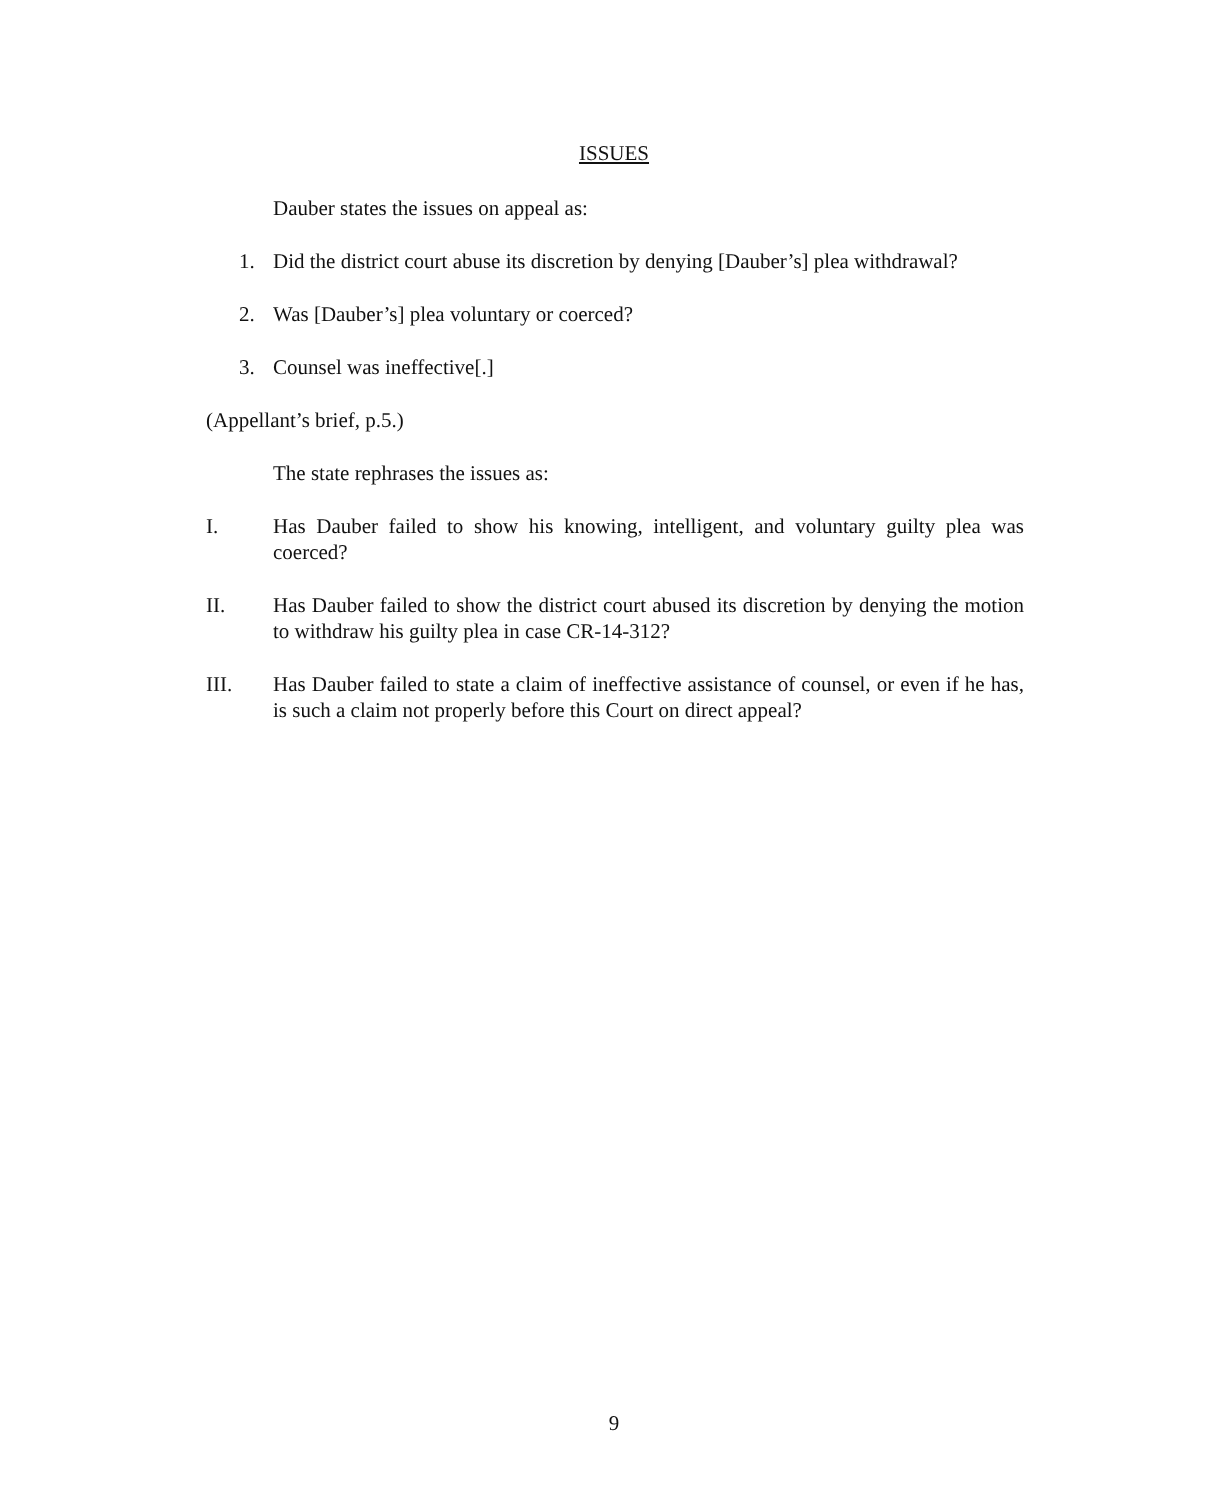ISSUES
Dauber states the issues on appeal as:
1. Did the district court abuse its discretion by denying [Dauber’s] plea withdrawal?
2. Was [Dauber’s] plea voluntary or coerced?
3. Counsel was ineffective[.]
(Appellant’s brief, p.5.)
The state rephrases the issues as:
I. Has Dauber failed to show his knowing, intelligent, and voluntary guilty plea was coerced?
II. Has Dauber failed to show the district court abused its discretion by denying the motion to withdraw his guilty plea in case CR-14-312?
III. Has Dauber failed to state a claim of ineffective assistance of counsel, or even if he has, is such a claim not properly before this Court on direct appeal?
9